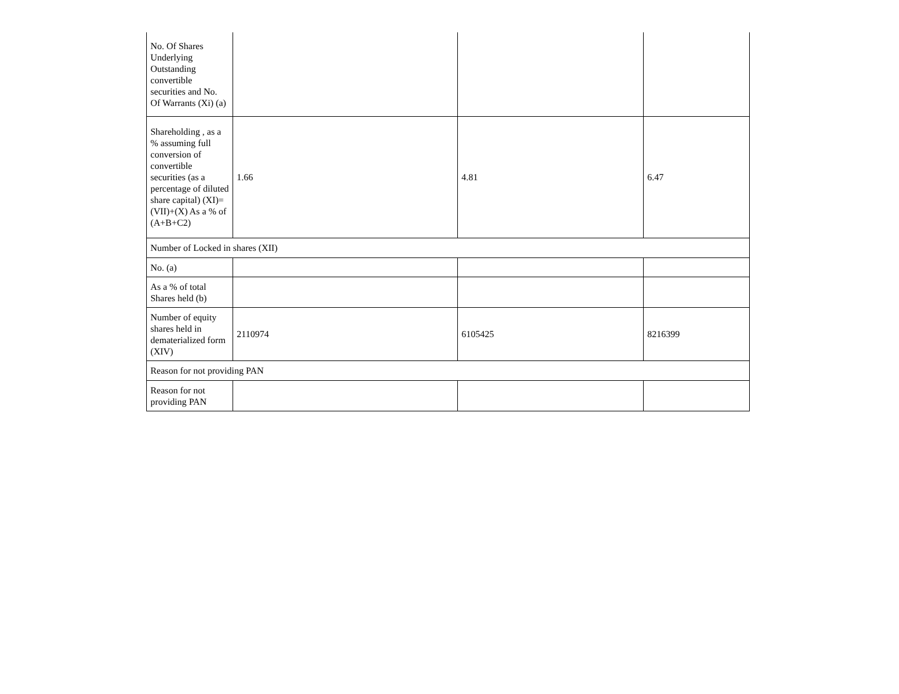| No. Of Shares Underlying Outstanding convertible securities and No. Of Warrants (Xi) (a) | | | |
| Shareholding , as a % assuming full conversion of convertible securities (as a percentage of diluted share capital) (XI)= (VII)+(X) As a % of (A+B+C2) | 1.66 | 4.81 | 6.47 |
| Number of Locked in shares (XII) | | | |
| No. (a) | | | |
| As a % of total Shares held (b) | | | |
| Number of equity shares held in dematerialized form (XIV) | 2110974 | 6105425 | 8216399 |
| Reason for not providing PAN | | | |
| Reason for not providing PAN | | | |